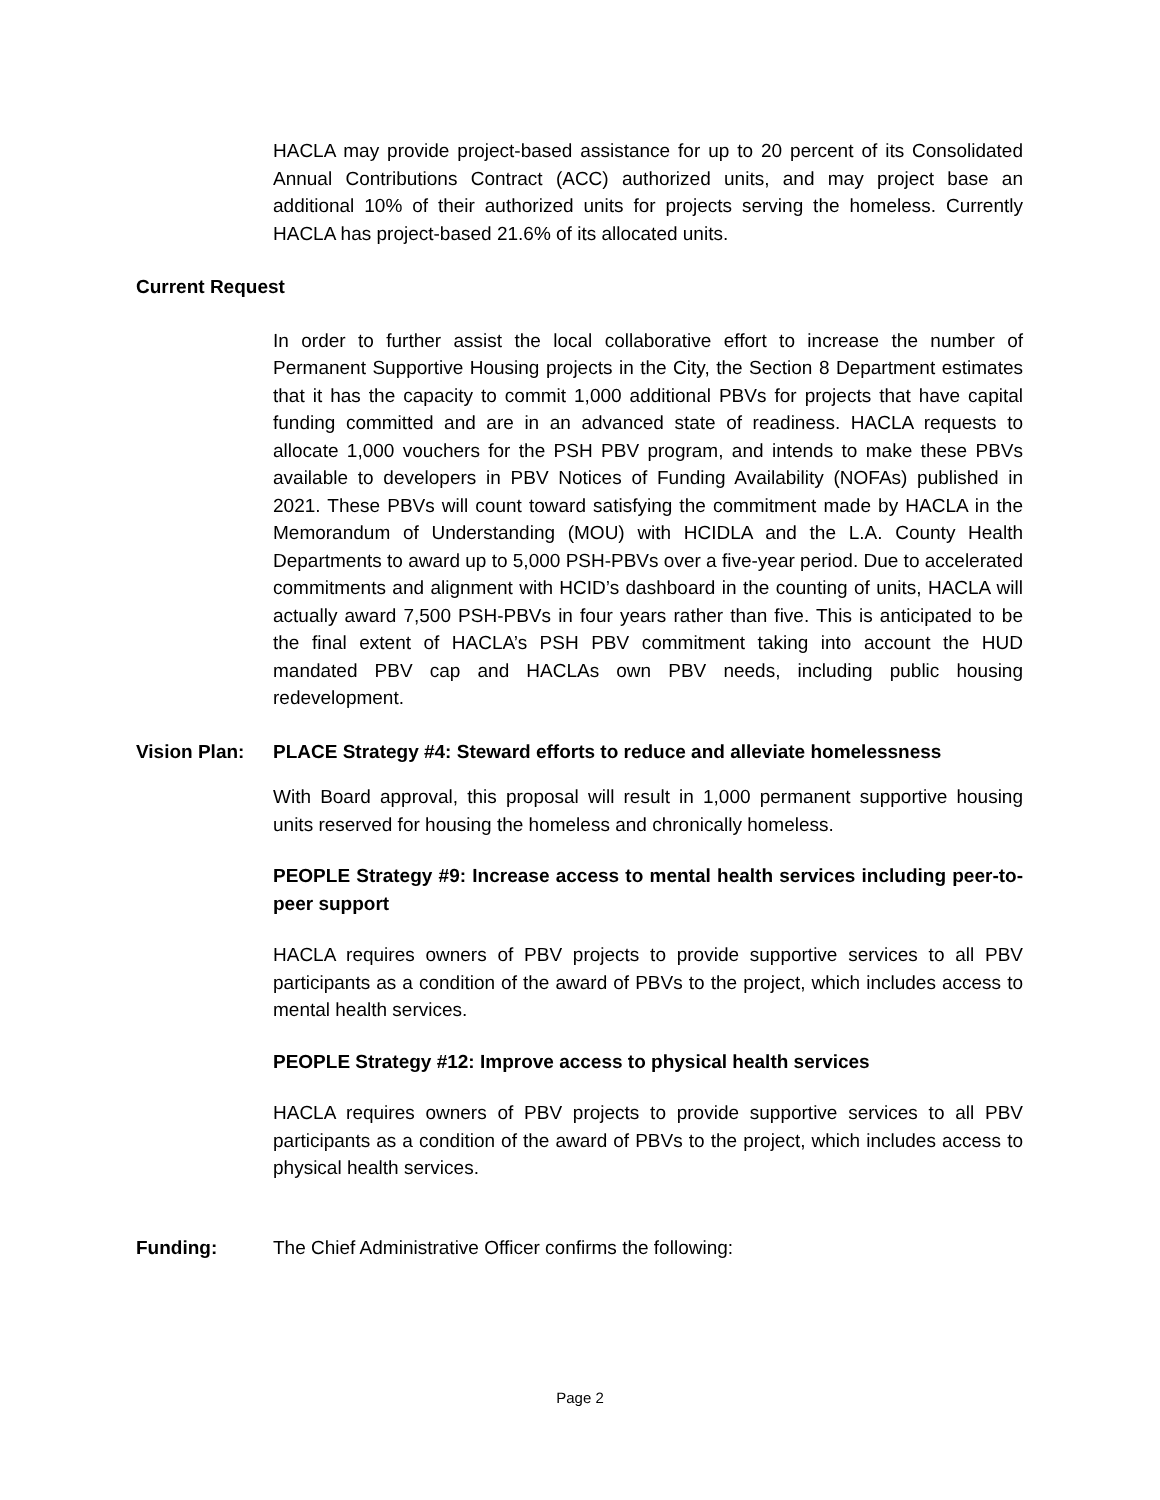HACLA may provide project-based assistance for up to 20 percent of its Consolidated Annual Contributions Contract (ACC) authorized units, and may project base an additional 10% of their authorized units for projects serving the homeless. Currently HACLA has project-based 21.6% of its allocated units.
Current Request
In order to further assist the local collaborative effort to increase the number of Permanent Supportive Housing projects in the City, the Section 8 Department estimates that it has the capacity to commit 1,000 additional PBVs for projects that have capital funding committed and are in an advanced state of readiness. HACLA requests to allocate 1,000 vouchers for the PSH PBV program, and intends to make these PBVs available to developers in PBV Notices of Funding Availability (NOFAs) published in 2021. These PBVs will count toward satisfying the commitment made by HACLA in the Memorandum of Understanding (MOU) with HCIDLA and the L.A. County Health Departments to award up to 5,000 PSH-PBVs over a five-year period. Due to accelerated commitments and alignment with HCID’s dashboard in the counting of units, HACLA will actually award 7,500 PSH-PBVs in four years rather than five. This is anticipated to be the final extent of HACLA’s PSH PBV commitment taking into account the HUD mandated PBV cap and HACLAs own PBV needs, including public housing redevelopment.
Vision Plan: PLACE Strategy #4: Steward efforts to reduce and alleviate homelessness
With Board approval, this proposal will result in 1,000 permanent supportive housing units reserved for housing the homeless and chronically homeless.
PEOPLE Strategy #9: Increase access to mental health services including peer-to-peer support
HACLA requires owners of PBV projects to provide supportive services to all PBV participants as a condition of the award of PBVs to the project, which includes access to mental health services.
PEOPLE Strategy #12: Improve access to physical health services
HACLA requires owners of PBV projects to provide supportive services to all PBV participants as a condition of the award of PBVs to the project, which includes access to physical health services.
Funding: The Chief Administrative Officer confirms the following:
Page 2